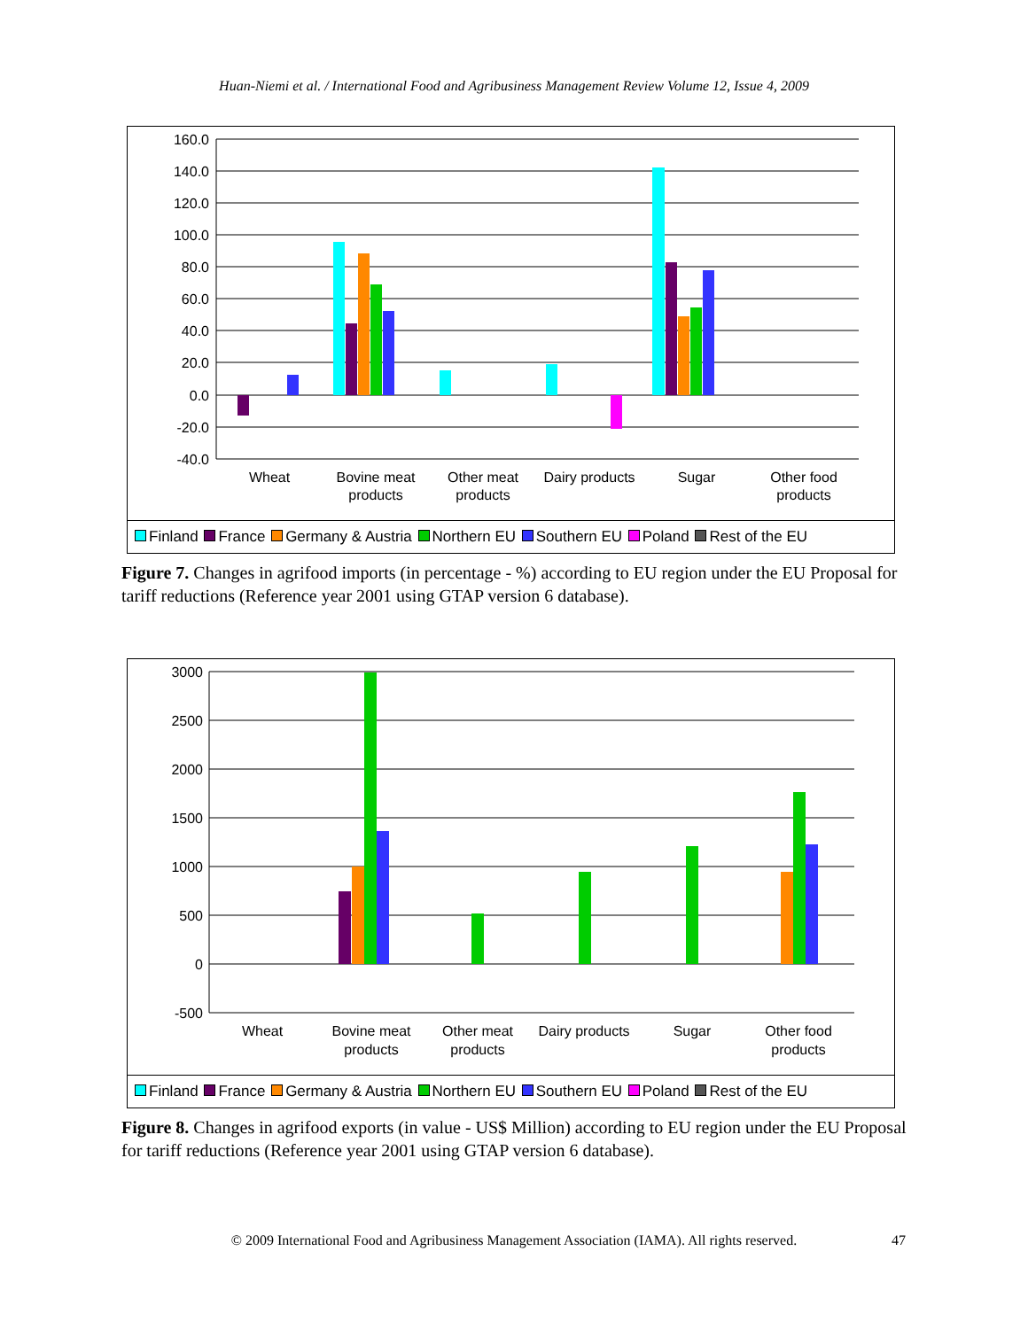Huan-Niemi et al. / International Food and Agribusiness Management Review Volume 12, Issue 4, 2009
160.0
140.0
120.0
100.0
80.0
60.0
40.0
20.0
0.0
-20.0
-40.0
Wheat
Bovine meat
products
Other meat
products
Dairy products
Sugar
Other food
products
Finland France Germany & Austria Northern EU Southern EU Poland Rest of the EU
Figure 7. Changes in agrifood imports (in percentage - %) according to EU region under the EU Proposal for tariff reductions (Reference year 2001 using GTAP version 6 database).
3000
2500
2000
1500
1000
500
0
-500
Wheat
Bovine meat
products
Other meat
products
Dairy products
Sugar
Other food
products
Finland France Germany & Austria Northern EU Southern EU Poland Rest of the EU
Figure 8. Changes in agrifood exports (in value - US$ Million) according to EU region under the EU Proposal for tariff reductions (Reference year 2001 using GTAP version 6 database).
© 2009 International Food and Agribusiness Management Association (IAMA). All rights reserved. 47